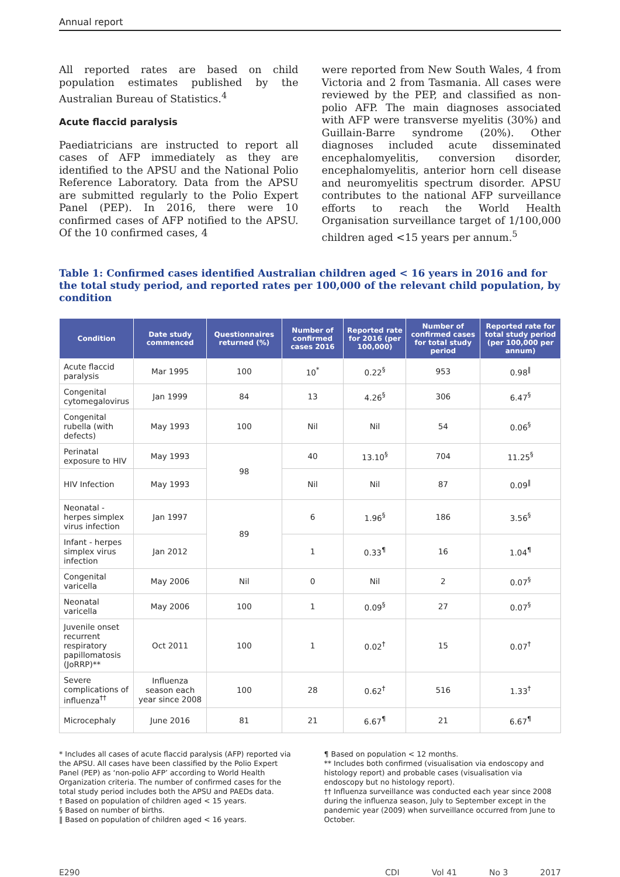Annual report
All reported rates are based on child population estimates published by the Australian Bureau of Statistics.<sup>4</sup>
Acute flaccid paralysis
Paediatricians are instructed to report all cases of AFP immediately as they are identified to the APSU and the National Polio Reference Laboratory. Data from the APSU are submitted regularly to the Polio Expert Panel (PEP). In 2016, there were 10 confirmed cases of AFP notified to the APSU. Of the 10 confirmed cases, 4
were reported from New South Wales, 4 from Victoria and 2 from Tasmania. All cases were reviewed by the PEP, and classified as non-polio AFP. The main diagnoses associated with AFP were transverse myelitis (30%) and Guillain-Barre syndrome (20%). Other diagnoses included acute disseminated encephalomyelitis, conversion disorder, encephalomyelitis, anterior horn cell disease and neuromyelitis spectrum disorder. APSU contributes to the national AFP surveillance efforts to reach the World Health Organisation surveillance target of 1/100,000 children aged <15 years per annum.<sup>5</sup>
Table 1: Confirmed cases identified Australian children aged < 16 years in 2016 and for the total study period, and reported rates per 100,000 of the relevant child population, by condition
| Condition | Date study commenced | Questionnaires returned (%) | Number of confirmed cases 2016 | Reported rate for 2016 (per 100,000) | Number of confirmed cases for total study period | Reported rate for total study period (per 100,000 per annum) |
| --- | --- | --- | --- | --- | --- | --- |
| Acute flaccid paralysis | Mar 1995 | 100 | 10<sup>*</sup> | 0.22<sup>§</sup> | 953 | 0.98<sup>‖</sup> |
| Congenital cytomegalovirus | Jan 1999 | 84 | 13 | 4.26<sup>§</sup> | 306 | 6.47<sup>§</sup> |
| Congenital rubella (with defects) | May 1993 | 100 | Nil | Nil | 54 | 0.06<sup>§</sup> |
| Perinatal exposure to HIV | May 1993 | 98 | 40 | 13.10<sup>§</sup> | 704 | 11.25<sup>§</sup> |
| HIV Infection | May 1993 | | Nil | Nil | 87 | 0.09<sup>‖</sup> |
| Neonatal - herpes simplex virus infection | Jan 1997 | 89 | 6 | 1.96<sup>§</sup> | 186 | 3.56<sup>§</sup> |
| Infant - herpes simplex virus infection | Jan 2012 | | 1 | 0.33<sup>¶</sup> | 16 | 1.04<sup>¶</sup> |
| Congenital varicella | May 2006 | Nil | 0 | Nil | 2 | 0.07<sup>§</sup> |
| Neonatal varicella | May 2006 | 100 | 1 | 0.09<sup>§</sup> | 27 | 0.07<sup>§</sup> |
| Juvenile onset recurrent respiratory papillomatosis (JoRRP)** | Oct 2011 | 100 | 1 | 0.02<sup>†</sup> | 15 | 0.07<sup>†</sup> |
| Severe complications of influenza<sup>††</sup> | Influenza season each year since 2008 | 100 | 28 | 0.62<sup>†</sup> | 516 | 1.33<sup>†</sup> |
| Microcephaly | June 2016 | 81 | 21 | 6.67<sup>¶</sup> | 21 | 6.67<sup>¶</sup> |
* Includes all cases of acute flaccid paralysis (AFP) reported via the APSU. All cases have been classified by the Polio Expert Panel (PEP) as ‘non-polio AFP’ according to World Health Organization criteria. The number of confirmed cases for the total study period includes both the APSU and PAEDs data.
† Based on population of children aged < 15 years.
§ Based on number of births.
‖ Based on population of children aged < 16 years.
¶ Based on population < 12 months.
** Includes both confirmed (visualisation via endoscopy and histology report) and probable cases (visualisation via endoscopy but no histology report).
†† Influenza surveillance was conducted each year since 2008 during the influenza season, July to September except in the pandemic year (2009) when surveillance occurred from June to October.
E290 CDI Vol 41 No 3 2017